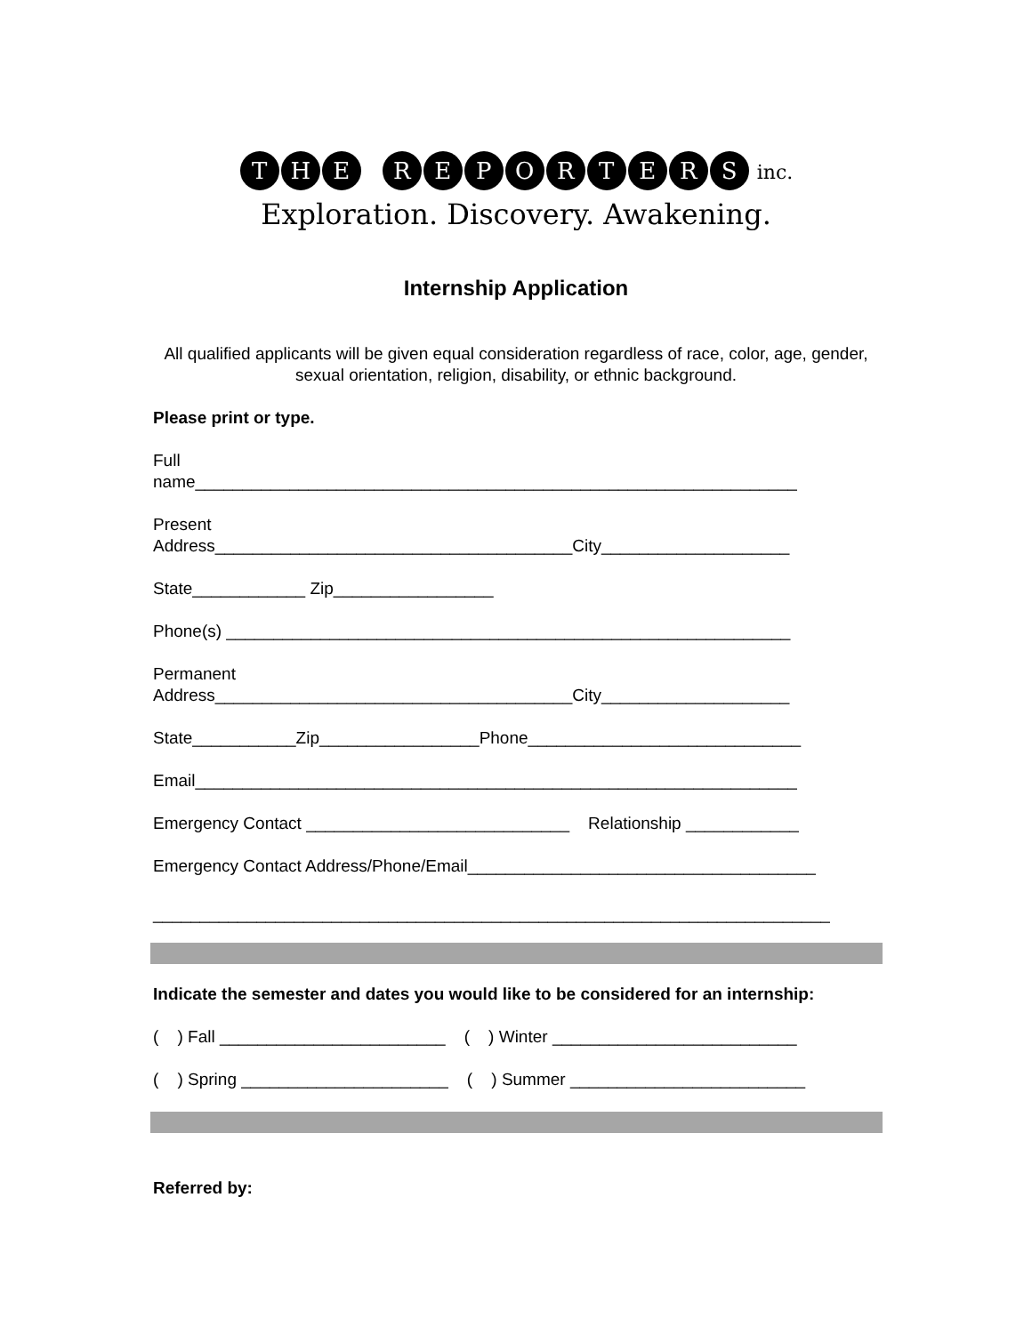T H E REPORTERS inc.
Exploration. Discovery. Awakening.
Internship Application
All qualified applicants will be given equal consideration regardless of race, color, age, gender, sexual orientation, religion, disability, or ethnic background.
Please print or type.
Full name________________________________________________________________
Present Address______________________________________City____________________
State____________ Zip_________________
Phone(s) ____________________________________________________________
Permanent Address______________________________________City____________________
State___________Zip_________________Phone_____________________________
Email________________________________________________________________
Emergency Contact ____________________________ Relationship ____________
Emergency Contact Address/Phone/Email_____________________________________
________________________________________________________________________
Indicate the semester and dates you would like to be considered for an internship:
( ) Fall ________________________ ( ) Winter __________________________
( ) Spring ______________________ ( ) Summer _________________________
Referred by: